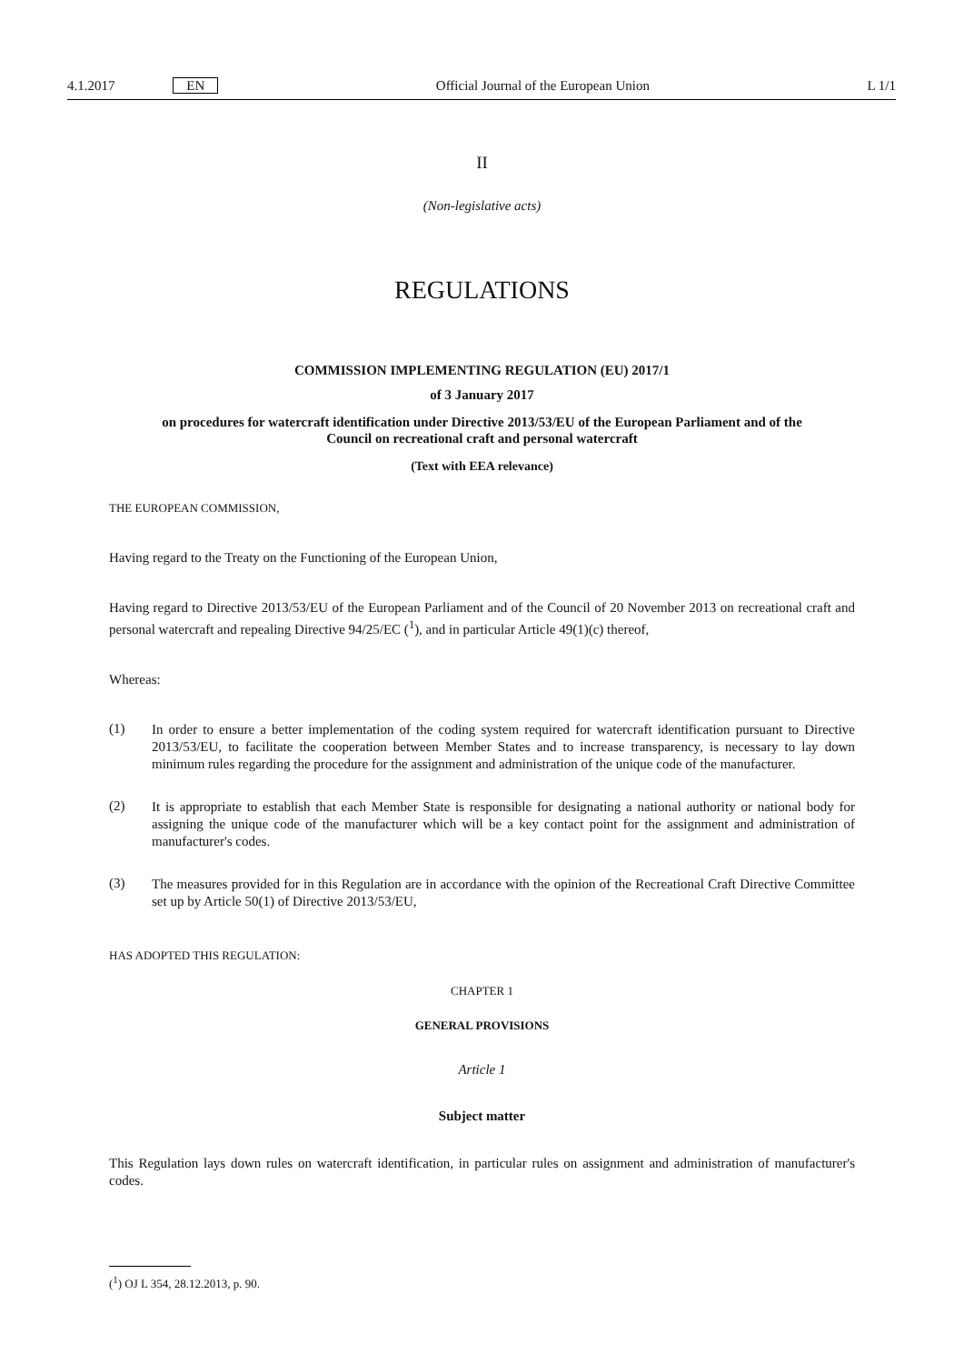4.1.2017 EN Official Journal of the European Union L 1/1
II
(Non-legislative acts)
REGULATIONS
COMMISSION IMPLEMENTING REGULATION (EU) 2017/1
of 3 January 2017
on procedures for watercraft identification under Directive 2013/53/EU of the European Parliament and of the Council on recreational craft and personal watercraft
(Text with EEA relevance)
THE EUROPEAN COMMISSION,
Having regard to the Treaty on the Functioning of the European Union,
Having regard to Directive 2013/53/EU of the European Parliament and of the Council of 20 November 2013 on recreational craft and personal watercraft and repealing Directive 94/25/EC (<sup>1</sup>), and in particular Article 49(1)(c) thereof,
Whereas:
(1)
In order to ensure a better implementation of the coding system required for watercraft identification pursuant to Directive 2013/53/EU, to facilitate the cooperation between Member States and to increase transparency, is necessary to lay down minimum rules regarding the procedure for the assignment and administration of the unique code of the manufacturer.
(2)
It is appropriate to establish that each Member State is responsible for designating a national authority or national body for assigning the unique code of the manufacturer which will be a key contact point for the assignment and administration of manufacturer's codes.
(3)
The measures provided for in this Regulation are in accordance with the opinion of the Recreational Craft Directive Committee set up by Article 50(1) of Directive 2013/53/EU,
HAS ADOPTED THIS REGULATION:
CHAPTER 1
GENERAL PROVISIONS
Article 1
Subject matter
This Regulation lays down rules on watercraft identification, in particular rules on assignment and administration of manufacturer's codes.
(<sup>1</sup>) OJ L 354, 28.12.2013, p. 90.